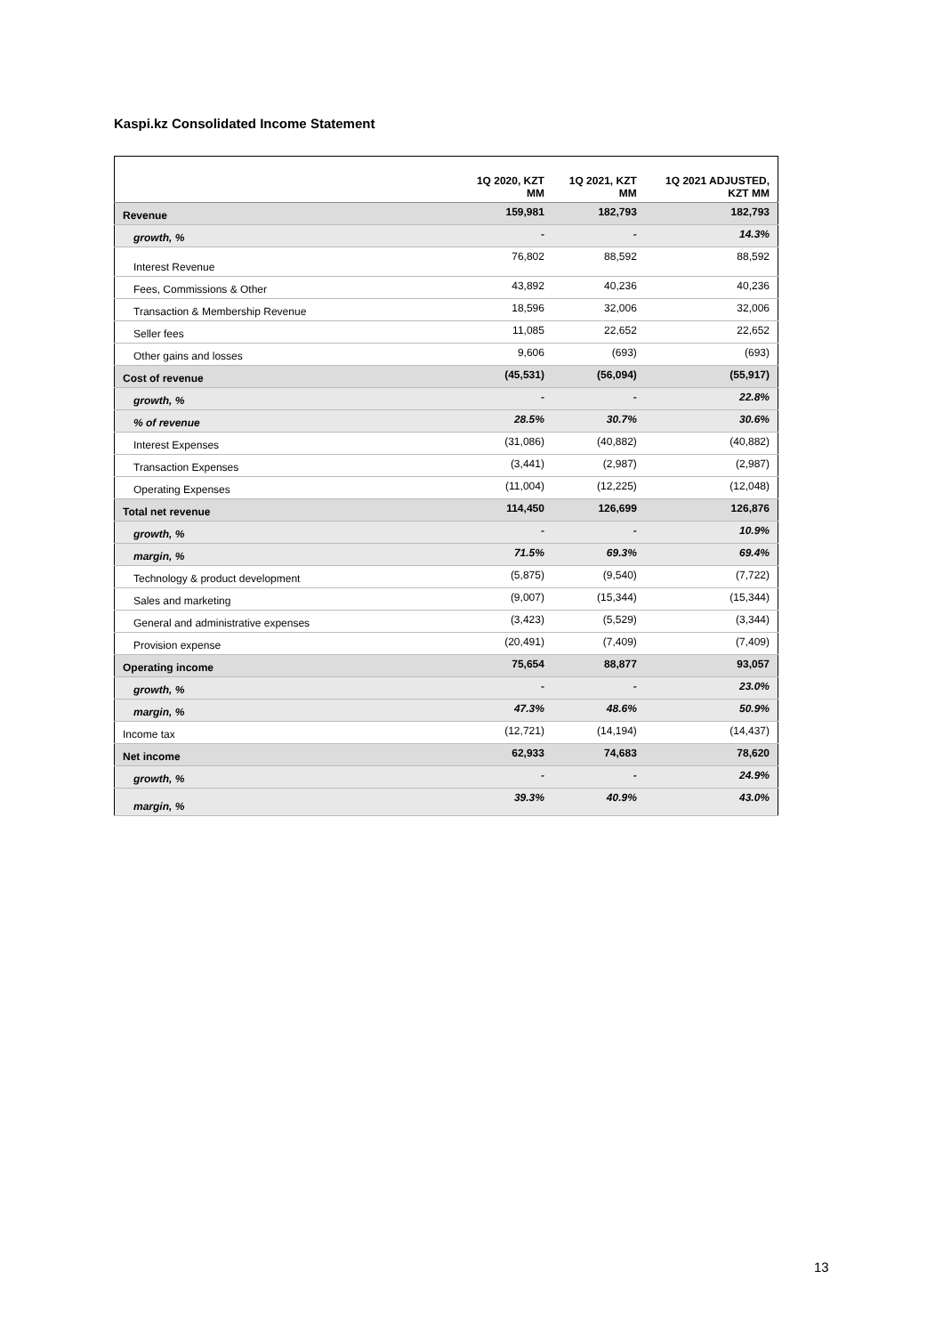Kaspi.kz Consolidated Income Statement
| | 1Q 2020, KZT MM | 1Q 2021, KZT MM | 1Q 2021 ADJUSTED, KZT MM |
| --- | --- | --- | --- |
| Revenue | 159,981 | 182,793 | 182,793 |
| growth, % | - | - | 14.3% |
| Interest Revenue | 76,802 | 88,592 | 88,592 |
| Fees, Commissions & Other | 43,892 | 40,236 | 40,236 |
| Transaction & Membership Revenue | 18,596 | 32,006 | 32,006 |
| Seller fees | 11,085 | 22,652 | 22,652 |
| Other gains and losses | 9,606 | (693) | (693) |
| Cost of revenue | (45,531) | (56,094) | (55,917) |
| growth, % | - | - | 22.8% |
| % of revenue | 28.5% | 30.7% | 30.6% |
| Interest Expenses | (31,086) | (40,882) | (40,882) |
| Transaction Expenses | (3,441) | (2,987) | (2,987) |
| Operating Expenses | (11,004) | (12,225) | (12,048) |
| Total net revenue | 114,450 | 126,699 | 126,876 |
| growth, % | - | - | 10.9% |
| margin, % | 71.5% | 69.3% | 69.4% |
| Technology & product development | (5,875) | (9,540) | (7,722) |
| Sales and marketing | (9,007) | (15,344) | (15,344) |
| General and administrative expenses | (3,423) | (5,529) | (3,344) |
| Provision expense | (20,491) | (7,409) | (7,409) |
| Operating income | 75,654 | 88,877 | 93,057 |
| growth, % | - | - | 23.0% |
| margin, % | 47.3% | 48.6% | 50.9% |
| Income tax | (12,721) | (14,194) | (14,437) |
| Net income | 62,933 | 74,683 | 78,620 |
| growth, % | - | - | 24.9% |
| margin, % | 39.3% | 40.9% | 43.0% |
13